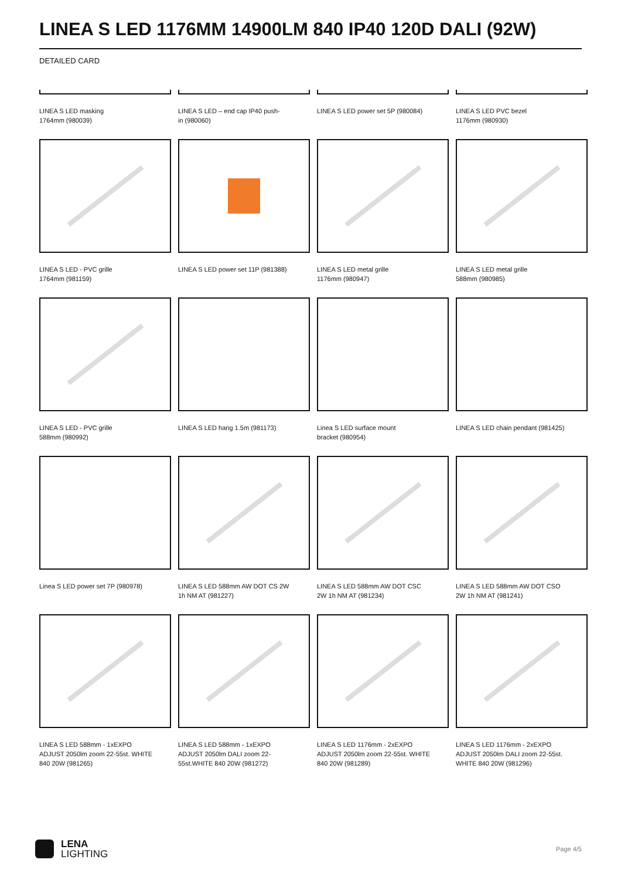LINEA S LED 1176MM 14900LM 840 IP40 120D DALI (92W)
DETAILED CARD
LINEA S LED masking
1764mm (980039)
LINEA S LED – end cap IP40 push-
in (980060)
LINEA S LED power set 5P (980084)
LINEA S LED PVC bezel
1176mm (980930)
LINEA S LED - PVC grille
1764mm (981159)
LINEA S LED power set 11P (981388)
LINEA S LED metal grille
1176mm (980947)
LINEA S LED metal grille
588mm (980985)
LINEA S LED - PVC grille
588mm (980992)
LINEA S LED hang 1.5m (981173)
Linea S LED surface mount
bracket (980954)
LINEA S LED chain pendant (981425)
Linea S LED power set 7P (980978)
LINEA S LED 588mm AW DOT CS 2W
1h NM AT (981227)
LINEA S LED 588mm AW DOT CSC
2W 1h NM AT (981234)
LINEA S LED 588mm AW DOT CSO
2W 1h NM AT (981241)
LINEA S LED 588mm - 1xEXPO
ADJUST 2050lm zoom 22-55st. WHITE
840 20W (981265)
LINEA S LED 588mm - 1xEXPO
ADJUST 2050lm DALI zoom 22-
55st.WHITE 840 20W (981272)
LINEA S LED 1176mm - 2xEXPO
ADJUST 2050lm zoom 22-55st. WHITE
840 20W (981289)
LINEA S LED 1176mm - 2xEXPO
ADJUST 2050lm DALI zoom 22-55st.
WHITE 840 20W (981296)
LENA
LIGHTING
Page 4/5